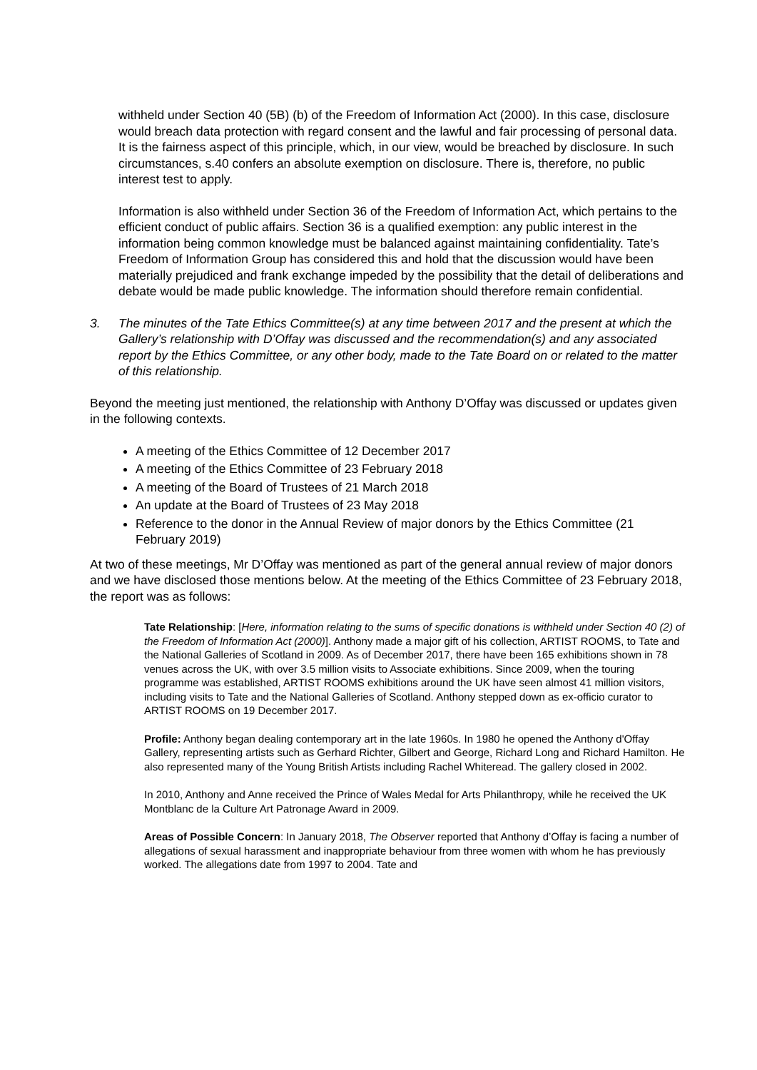withheld under Section 40 (5B) (b) of the Freedom of Information Act (2000). In this case, disclosure would breach data protection with regard consent and the lawful and fair processing of personal data. It is the fairness aspect of this principle, which, in our view, would be breached by disclosure. In such circumstances, s.40 confers an absolute exemption on disclosure. There is, therefore, no public interest test to apply.
Information is also withheld under Section 36 of the Freedom of Information Act, which pertains to the efficient conduct of public affairs. Section 36 is a qualified exemption: any public interest in the information being common knowledge must be balanced against maintaining confidentiality. Tate’s Freedom of Information Group has considered this and hold that the discussion would have been materially prejudiced and frank exchange impeded by the possibility that the detail of deliberations and debate would be made public knowledge. The information should therefore remain confidential.
3. The minutes of the Tate Ethics Committee(s) at any time between 2017 and the present at which the Gallery’s relationship with D’Offay was discussed and the recommendation(s) and any associated report by the Ethics Committee, or any other body, made to the Tate Board on or related to the matter of this relationship.
Beyond the meeting just mentioned, the relationship with Anthony D’Offay was discussed or updates given in the following contexts.
A meeting of the Ethics Committee of 12 December 2017
A meeting of the Ethics Committee of 23 February 2018
A meeting of the Board of Trustees of 21 March 2018
An update at the Board of Trustees of 23 May 2018
Reference to the donor in the Annual Review of major donors by the Ethics Committee (21 February 2019)
At two of these meetings, Mr D’Offay was mentioned as part of the general annual review of major donors and we have disclosed those mentions below. At the meeting of the Ethics Committee of 23 February 2018, the report was as follows:
Tate Relationship: [Here, information relating to the sums of specific donations is withheld under Section 40 (2) of the Freedom of Information Act (2000)]. Anthony made a major gift of his collection, ARTIST ROOMS, to Tate and the National Galleries of Scotland in 2009. As of December 2017, there have been 165 exhibitions shown in 78 venues across the UK, with over 3.5 million visits to Associate exhibitions. Since 2009, when the touring programme was established, ARTIST ROOMS exhibitions around the UK have seen almost 41 million visitors, including visits to Tate and the National Galleries of Scotland. Anthony stepped down as ex-officio curator to ARTIST ROOMS on 19 December 2017.
Profile: Anthony began dealing contemporary art in the late 1960s. In 1980 he opened the Anthony d'Offay Gallery, representing artists such as Gerhard Richter, Gilbert and George, Richard Long and Richard Hamilton. He also represented many of the Young British Artists including Rachel Whiteread. The gallery closed in 2002.
In 2010, Anthony and Anne received the Prince of Wales Medal for Arts Philanthropy, while he received the UK Montblanc de la Culture Art Patronage Award in 2009.
Areas of Possible Concern: In January 2018, The Observer reported that Anthony d’Offay is facing a number of allegations of sexual harassment and inappropriate behaviour from three women with whom he has previously worked. The allegations date from 1997 to 2004. Tate and